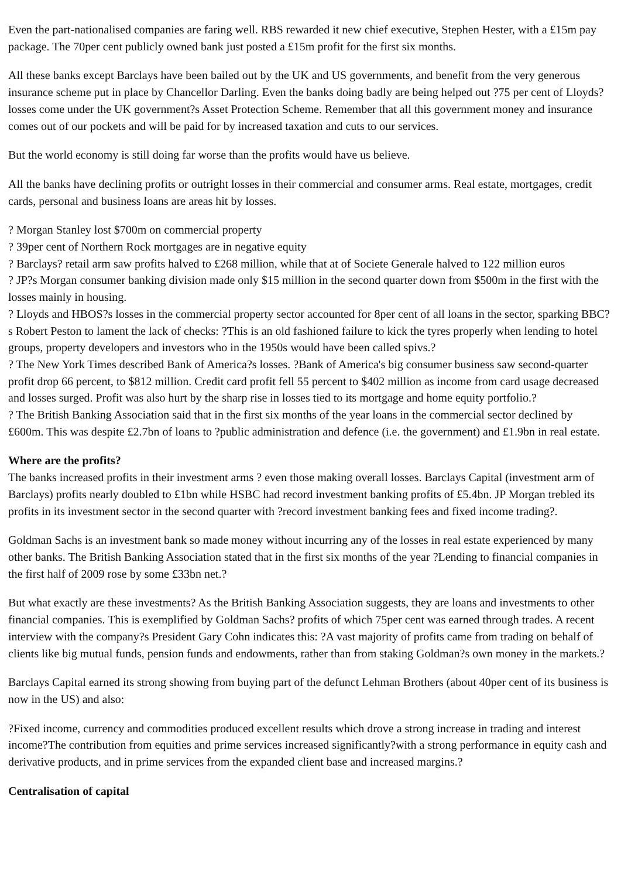Even the part-nationalised companies are faring well. RBS rewarded it new chief executive, Stephen Hester, with a £15m pay package. The 70per cent publicly owned bank just posted a £15m profit for the first six months.
All these banks except Barclays have been bailed out by the UK and US governments, and benefit from the very generous insurance scheme put in place by Chancellor Darling. Even the banks doing badly are being helped out ?75 per cent of Lloyds? losses come under the UK government?s Asset Protection Scheme. Remember that all this government money and insurance comes out of our pockets and will be paid for by increased taxation and cuts to our services.
But the world economy is still doing far worse than the profits would have us believe.
All the banks have declining profits or outright losses in their commercial and consumer arms. Real estate, mortgages, credit cards, personal and business loans are areas hit by losses.
? Morgan Stanley lost $700m on commercial property
? 39per cent of Northern Rock mortgages are in negative equity
? Barclays? retail arm saw profits halved to £268 million, while that at of Societe Generale halved to 122 million euros
? JP?s Morgan consumer banking division made only $15 million in the second quarter down from $500m in the first with the losses mainly in housing.
? Lloyds and HBOS?s losses in the commercial property sector accounted for 8per cent of all loans in the sector, sparking BBC?s Robert Peston to lament the lack of checks: ?This is an old fashioned failure to kick the tyres properly when lending to hotel groups, property developers and investors who in the 1950s would have been called spivs.?
? The New York Times described Bank of America?s losses. ?Bank of America's big consumer business saw second-quarter profit drop 66 percent, to $812 million. Credit card profit fell 55 percent to $402 million as income from card usage decreased and losses surged. Profit was also hurt by the sharp rise in losses tied to its mortgage and home equity portfolio.?
? The British Banking Association said that in the first six months of the year loans in the commercial sector declined by £600m. This was despite £2.7bn of loans to ?public administration and defence (i.e. the government) and £1.9bn in real estate.
Where are the profits?
The banks increased profits in their investment arms ? even those making overall losses. Barclays Capital (investment arm of Barclays) profits nearly doubled to £1bn while HSBC had record investment banking profits of £5.4bn. JP Morgan trebled its profits in its investment sector in the second quarter with ?record investment banking fees and fixed income trading?.
Goldman Sachs is an investment bank so made money without incurring any of the losses in real estate experienced by many other banks. The British Banking Association stated that in the first six months of the year ?Lending to financial companies in the first half of 2009 rose by some £33bn net.?
But what exactly are these investments? As the British Banking Association suggests, they are loans and investments to other financial companies. This is exemplified by Goldman Sachs? profits of which 75per cent was earned through trades. A recent interview with the company?s President Gary Cohn indicates this: ?A vast majority of profits came from trading on behalf of clients like big mutual funds, pension funds and endowments, rather than from staking Goldman?s own money in the markets.?
Barclays Capital earned its strong showing from buying part of the defunct Lehman Brothers (about 40per cent of its business is now in the US) and also:
?Fixed income, currency and commodities produced excellent results which drove a strong increase in trading and interest income?The contribution from equities and prime services increased significantly?with a strong performance in equity cash and derivative products, and in prime services from the expanded client base and increased margins.?
Centralisation of capital